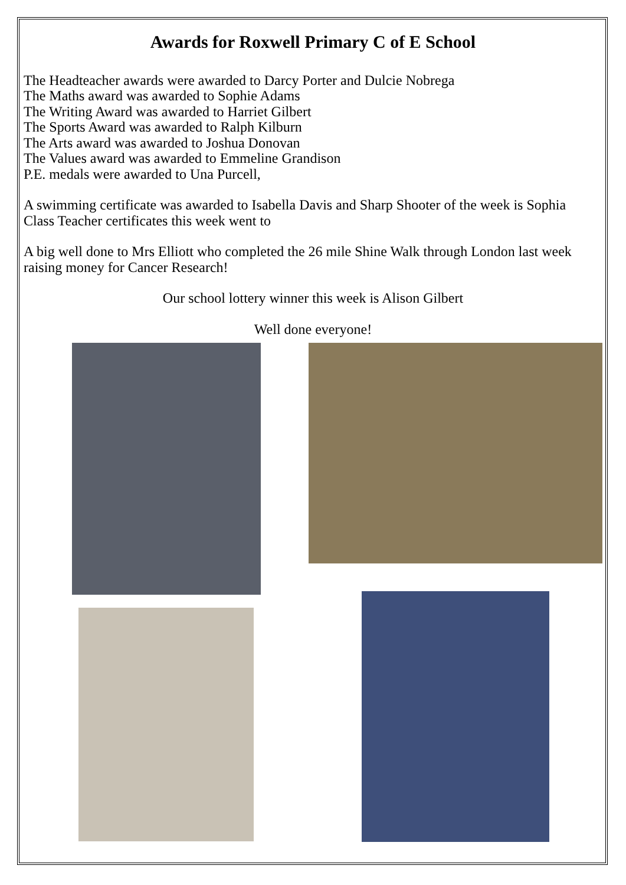Awards for Roxwell Primary C of E School
The Headteacher awards were awarded to Darcy Porter and Dulcie Nobrega
The Maths award was awarded to Sophie Adams
The Writing Award was awarded to Harriet Gilbert
The Sports Award was awarded to Ralph Kilburn
The Arts award was awarded to Joshua Donovan
The Values award was awarded to Emmeline Grandison
P.E. medals were awarded to Una Purcell,
A swimming certificate was awarded to Isabella Davis and Sharp Shooter of the week is Sophia
Class Teacher certificates this week went to
A big well done to Mrs Elliott who completed the 26 mile Shine Walk through London last week raising money for Cancer Research!
Our school lottery winner this week is Alison Gilbert
Well done everyone!